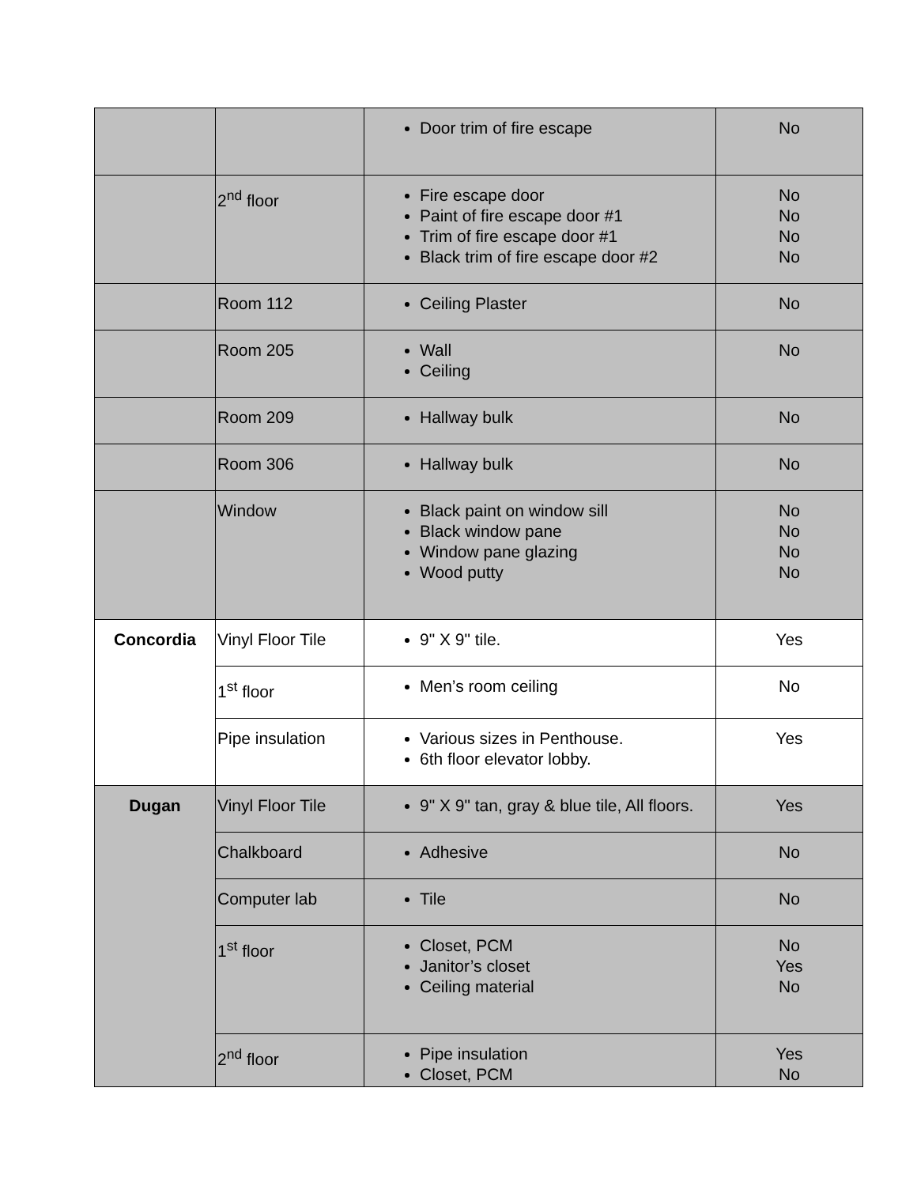| | | Door trim of fire escape | No |
| | 2<sup>nd</sup> floor | Fire escape door Paint of fire escape door #1 Trim of fire escape door #1 Black trim of fire escape door #2 | No No No No |
| | Room 112 | Ceiling Plaster | No |
| | Room 205 | Wall Ceiling | No |
| | Room 209 | Hallway bulk | No |
| | Room 306 | Hallway bulk | No |
| | Window | Black paint on window sill Black window pane Window pane glazing Wood putty | No No No No |
| Concordia | Vinyl Floor Tile | 9" X 9" tile. | Yes |
| | 1<sup>st</sup> floor | Men’s room ceiling | No |
| | Pipe insulation | Various sizes in Penthouse. 6th floor elevator lobby. | Yes |
| Dugan | Vinyl Floor Tile | 9" X 9" tan, gray & blue tile, All floors. | Yes |
| | Chalkboard | Adhesive | No |
| | Computer lab | Tile | No |
| | 1<sup>st</sup> floor | Closet, PCM Janitor’s closet Ceiling material | No Yes No |
| | 2<sup>nd</sup> floor | Pipe insulation Closet, PCM | Yes No |